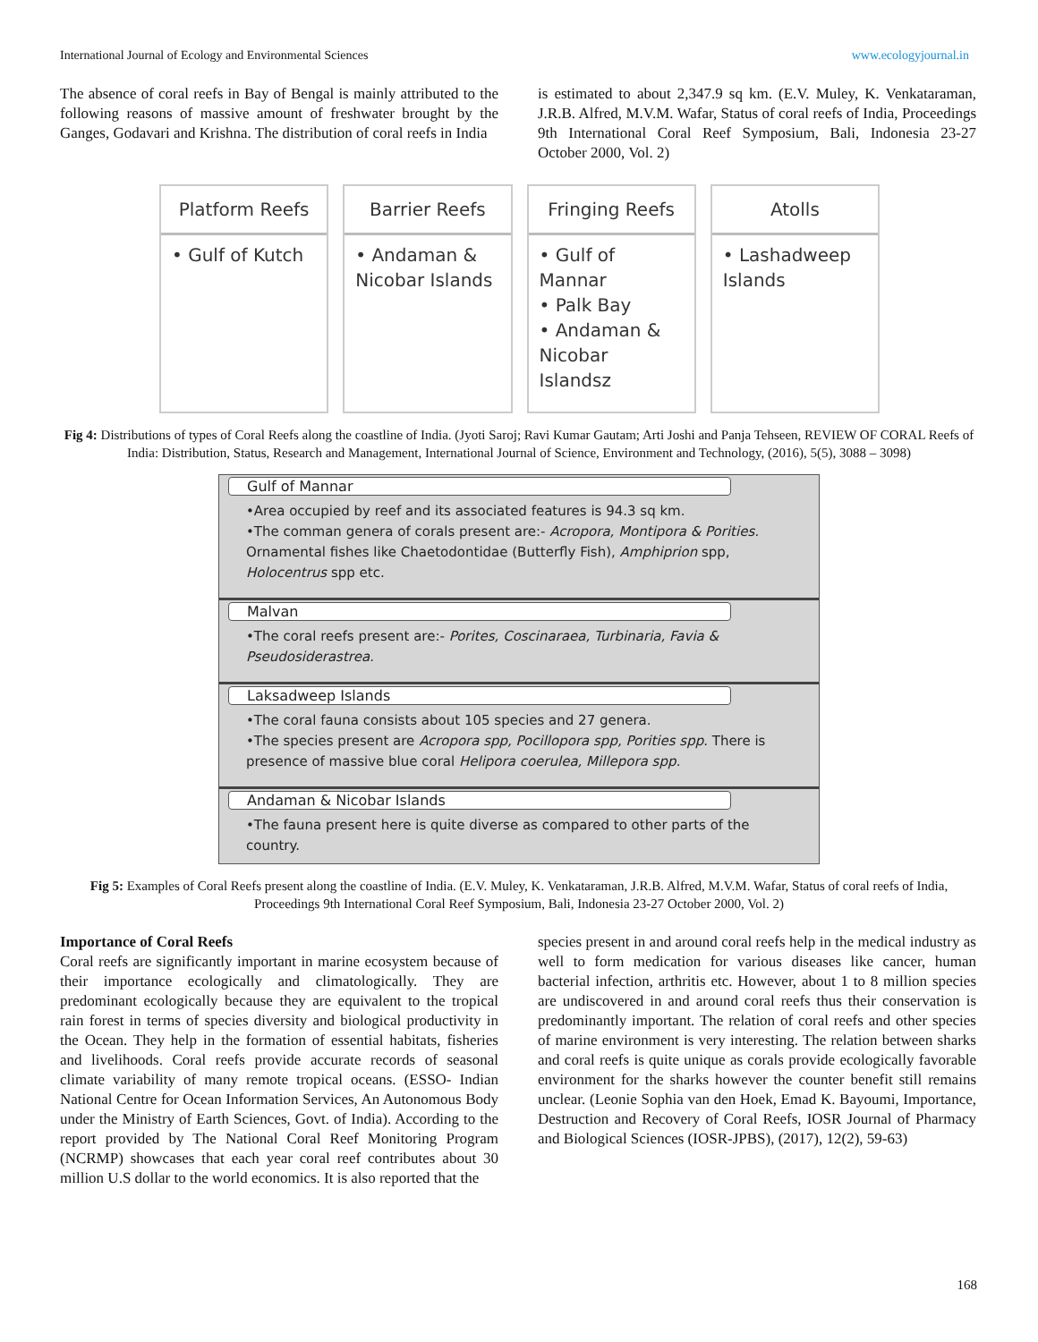International Journal of Ecology and Environmental Sciences www.ecologyjournal.in
The absence of coral reefs in Bay of Bengal is mainly attributed to the following reasons of massive amount of freshwater brought by the Ganges, Godavari and Krishna. The distribution of coral reefs in India
is estimated to about 2,347.9 sq km. (E.V. Muley, K. Venkataraman, J.R.B. Alfred, M.V.M. Wafar, Status of coral reefs of India, Proceedings 9th International Coral Reef Symposium, Bali, Indonesia 23-27 October 2000, Vol. 2)
Platform Reefs
• Gulf of Kutch
Barrier Reefs
• Andaman & Nicobar Islands
Fringing Reefs
• Gulf of Mannar
• Palk Bay
• Andaman & Nicobar Islandsz
Atolls
• Lashadweep Islands
Fig 4: Distributions of types of Coral Reefs along the coastline of India. (Jyoti Saroj; Ravi Kumar Gautam; Arti Joshi and Panja Tehseen, REVIEW OF CORAL Reefs of India: Distribution, Status, Research and Management, International Journal of Science, Environment and Technology, (2016), 5(5), 3088 – 3098)
Gulf of Mannar
•Area occupied by reef and its associated features is 94.3 sq km.
•The comman genera of corals present are:- Acropora, Montipora & Porities. Ornamental fishes like Chaetodontidae (Butterfly Fish), Amphiprion spp, Holocentrus spp etc.
Malvan
•The coral reefs present are:- Porites, Coscinaraea, Turbinaria, Favia & Pseudosiderastrea.
Laksadweep Islands
•The coral fauna consists about 105 species and 27 genera.
•The species present are Acropora spp, Pocillopora spp, Porities spp. There is presence of massive blue coral Helipora coerulea, Millepora spp.
Andaman & Nicobar Islands
•The fauna present here is quite diverse as compared to other parts of the country.
Fig 5: Examples of Coral Reefs present along the coastline of India. (E.V. Muley, K. Venkataraman, J.R.B. Alfred, M.V.M. Wafar, Status of coral reefs of India, Proceedings 9th International Coral Reef Symposium, Bali, Indonesia 23-27 October 2000, Vol. 2)
Importance of Coral Reefs
Coral reefs are significantly important in marine ecosystem because of their importance ecologically and climatologically. They are predominant ecologically because they are equivalent to the tropical rain forest in terms of species diversity and biological productivity in the Ocean. They help in the formation of essential habitats, fisheries and livelihoods. Coral reefs provide accurate records of seasonal climate variability of many remote tropical oceans. (ESSO- Indian National Centre for Ocean Information Services, An Autonomous Body under the Ministry of Earth Sciences, Govt. of India). According to the report provided by The National Coral Reef Monitoring Program (NCRMP) showcases that each year coral reef contributes about 30 million U.S dollar to the world economics. It is also reported that the
species present in and around coral reefs help in the medical industry as well to form medication for various diseases like cancer, human bacterial infection, arthritis etc. However, about 1 to 8 million species are undiscovered in and around coral reefs thus their conservation is predominantly important. The relation of coral reefs and other species of marine environment is very interesting. The relation between sharks and coral reefs is quite unique as corals provide ecologically favorable environment for the sharks however the counter benefit still remains unclear. (Leonie Sophia van den Hoek, Emad K. Bayoumi, Importance, Destruction and Recovery of Coral Reefs, IOSR Journal of Pharmacy and Biological Sciences (IOSR-JPBS), (2017), 12(2), 59-63)
168